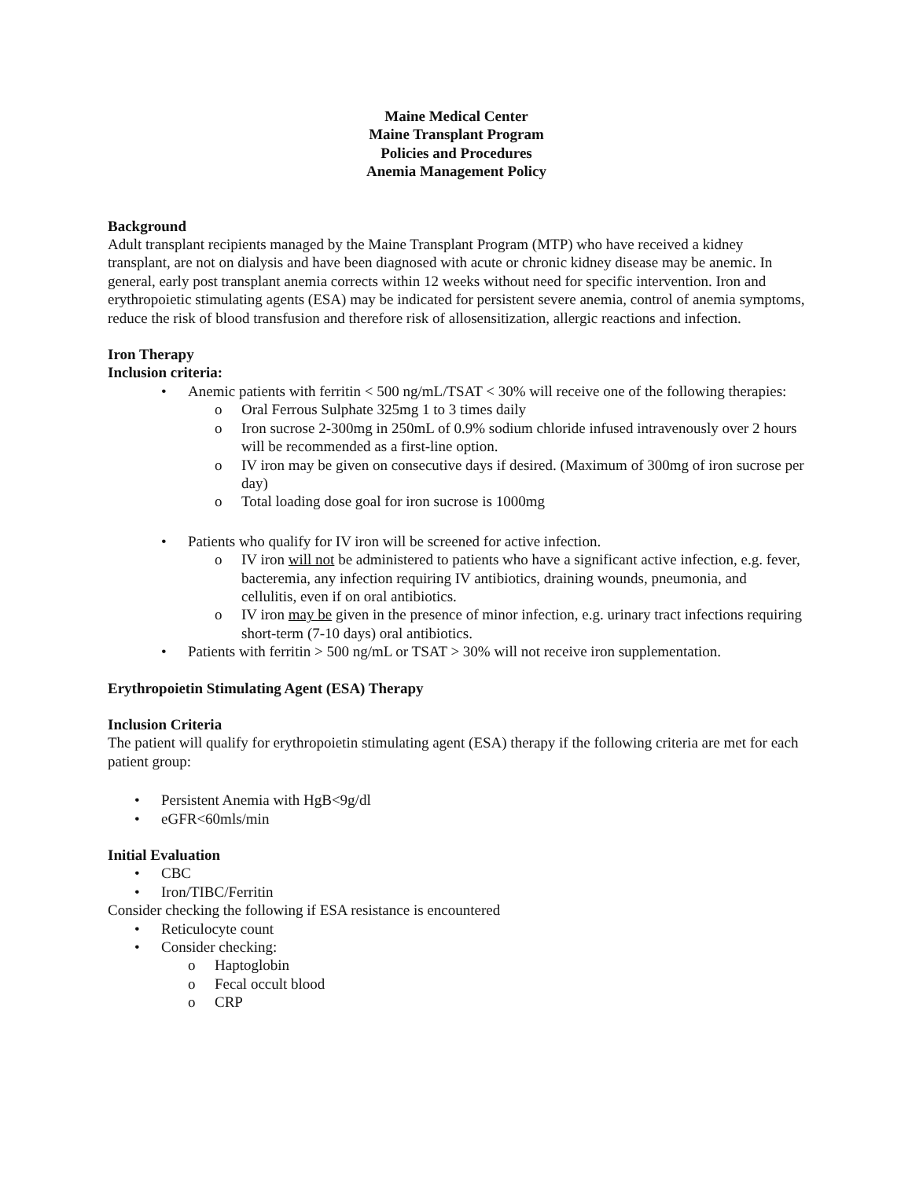Maine Medical Center
Maine Transplant Program
Policies and Procedures
Anemia Management Policy
Background
Adult transplant recipients managed by the Maine Transplant Program (MTP) who have received a kidney transplant, are not on dialysis and have been diagnosed with acute or chronic kidney disease may be anemic. In general, early post transplant anemia corrects within 12 weeks without need for specific intervention. Iron and erythropoietic stimulating agents (ESA) may be indicated for persistent severe anemia, control of anemia symptoms, reduce the risk of blood transfusion and therefore risk of allosensitization, allergic reactions and infection.
Iron Therapy
Inclusion criteria:
Anemic patients with ferritin < 500 ng/mL/TSAT < 30% will receive one of the following therapies:
Oral Ferrous Sulphate 325mg 1 to 3 times daily
Iron sucrose 2-300mg in 250mL of 0.9% sodium chloride infused intravenously over 2 hours will be recommended as a first-line option.
IV iron may be given on consecutive days if desired. (Maximum of 300mg of iron sucrose per day)
Total loading dose goal for iron sucrose is 1000mg
Patients who qualify for IV iron will be screened for active infection.
IV iron will not be administered to patients who have a significant active infection, e.g. fever, bacteremia, any infection requiring IV antibiotics, draining wounds, pneumonia, and cellulitis, even if on oral antibiotics.
IV iron may be given in the presence of minor infection, e.g. urinary tract infections requiring short-term (7-10 days) oral antibiotics.
Patients with ferritin > 500 ng/mL or TSAT > 30% will not receive iron supplementation.
Erythropoietin Stimulating Agent (ESA) Therapy
Inclusion Criteria
The patient will qualify for erythropoietin stimulating agent (ESA) therapy if the following criteria are met for each patient group:
Persistent Anemia with HgB<9g/dl
eGFR<60mls/min
Initial Evaluation
CBC
Iron/TIBC/Ferritin
Consider checking the following if ESA resistance is encountered
Reticulocyte count
Consider checking:
Haptoglobin
Fecal occult blood
CRP